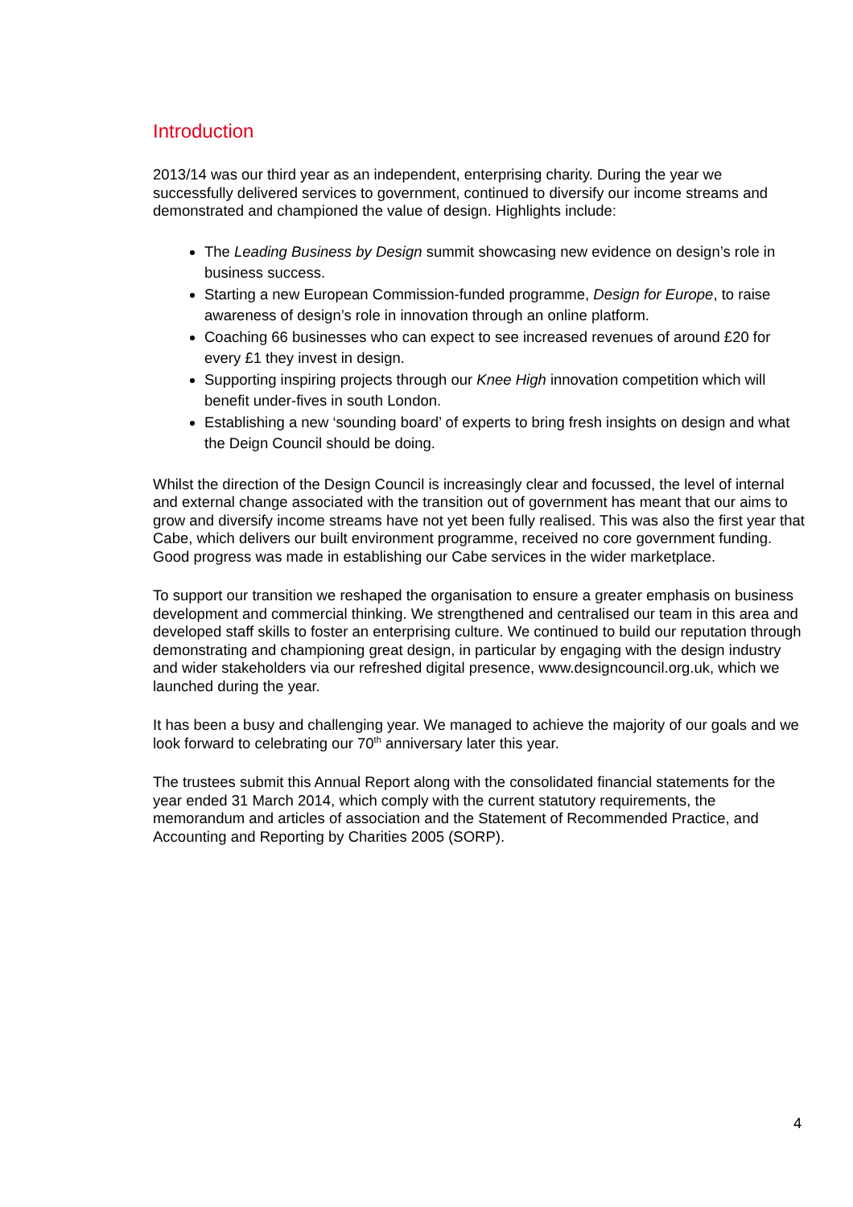Introduction
2013/14 was our third year as an independent, enterprising charity. During the year we successfully delivered services to government, continued to diversify our income streams and demonstrated and championed the value of design. Highlights include:
The Leading Business by Design summit showcasing new evidence on design’s role in business success.
Starting a new European Commission-funded programme, Design for Europe, to raise awareness of design’s role in innovation through an online platform.
Coaching 66 businesses who can expect to see increased revenues of around £20 for every £1 they invest in design.
Supporting inspiring projects through our Knee High innovation competition which will benefit under-fives in south London.
Establishing a new ‘sounding board’ of experts to bring fresh insights on design and what the Deign Council should be doing.
Whilst the direction of the Design Council is increasingly clear and focussed, the level of internal and external change associated with the transition out of government has meant that our aims to grow and diversify income streams have not yet been fully realised. This was also the first year that Cabe, which delivers our built environment programme, received no core government funding. Good progress was made in establishing our Cabe services in the wider marketplace.
To support our transition we reshaped the organisation to ensure a greater emphasis on business development and commercial thinking. We strengthened and centralised our team in this area and developed staff skills to foster an enterprising culture. We continued to build our reputation through demonstrating and championing great design, in particular by engaging with the design industry and wider stakeholders via our refreshed digital presence, www.designcouncil.org.uk, which we launched during the year.
It has been a busy and challenging year. We managed to achieve the majority of our goals and we look forward to celebrating our 70<sup>th</sup> anniversary later this year.
The trustees submit this Annual Report along with the consolidated financial statements for the year ended 31 March 2014, which comply with the current statutory requirements, the memorandum and articles of association and the Statement of Recommended Practice, and Accounting and Reporting by Charities 2005 (SORP).
4